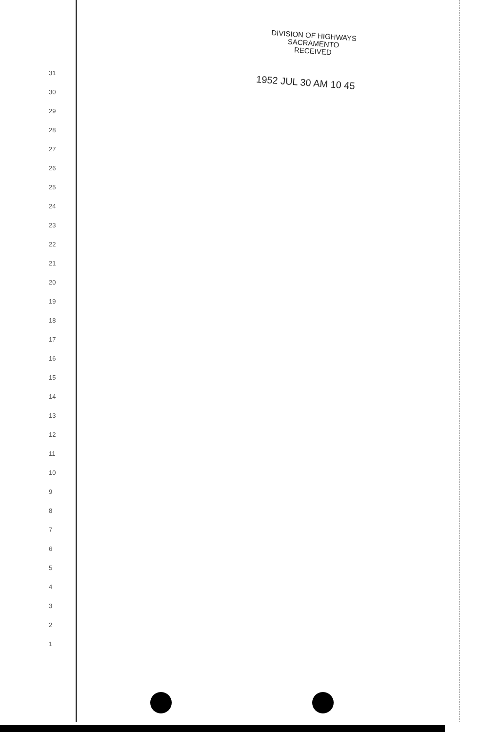DIVISION OF HIGHWAYS
SACRAMENTO
RECEIVED
1952 JUL 30 AM 10 45
31
30
29
28
27
26
25
24
23
22
21
20
19
18
17
16
15
14
13
12
11
10
9
8
7
6
5
4
3
2
1